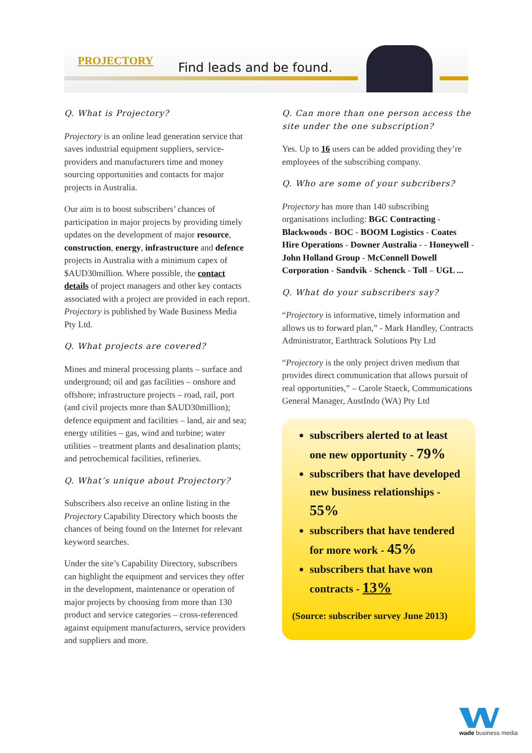PROJECTORY Find leads and be found.
Q. What is Projectory?
Projectory is an online lead generation service that saves industrial equipment suppliers, service-providers and manufacturers time and money sourcing opportunities and contacts for major projects in Australia.
Our aim is to boost subscribers’ chances of participation in major projects by providing timely updates on the development of major resource, construction, energy, infrastructure and defence projects in Australia with a minimum capex of $AUD30million. Where possible, the contact details of project managers and other key contacts associated with a project are provided in each report. Projectory is published by Wade Business Media Pty Ltd.
Q. What projects are covered?
Mines and mineral processing plants – surface and underground; oil and gas facilities – onshore and offshore; infrastructure projects – road, rail, port (and civil projects more than $AUD30million); defence equipment and facilities – land, air and sea; energy utilities – gas, wind and turbine; water utilities – treatment plants and desalination plants; and petrochemical facilities, refineries.
Q. What’s unique about Projectory?
Subscribers also receive an online listing in the Projectory Capability Directory which boosts the chances of being found on the Internet for relevant keyword searches.
Under the site’s Capability Directory, subscribers can highlight the equipment and services they offer in the development, maintenance or operation of major projects by choosing from more than 130 product and service categories – cross-referenced against equipment manufacturers, service providers and suppliers and more.
Q. Can more than one person access the site under the one subscription?
Yes. Up to 16 users can be added providing they’re employees of the subscribing company.
Q. Who are some of your subcribers?
Projectory has more than 140 subscribing organisations including: BGC Contracting - Blackwoods - BOC - BOOM Logistics - Coates Hire Operations - Downer Australia - - Honeywell - John Holland Group - McConnell Dowell Corporation - Sandvik - Schenck - Toll – UGL ...
Q. What do your subscribers say?
“Projectory is informative, timely information and allows us to forward plan,” - Mark Handley, Contracts Administrator, Earthtrack Solutions Pty Ltd
“Projectory is the only project driven medium that provides direct communication that allows pursuit of real opportunities,” – Carole Staeck, Communications General Manager, AustIndo (WA) Pty Ltd
subscribers alerted to at least one new opportunity - 79%
subscribers that have developed new business relationships - 55%
subscribers that have tendered for more work - 45%
subscribers that have won contracts - 13%
(Source: subscriber survey June 2013)
wade business media